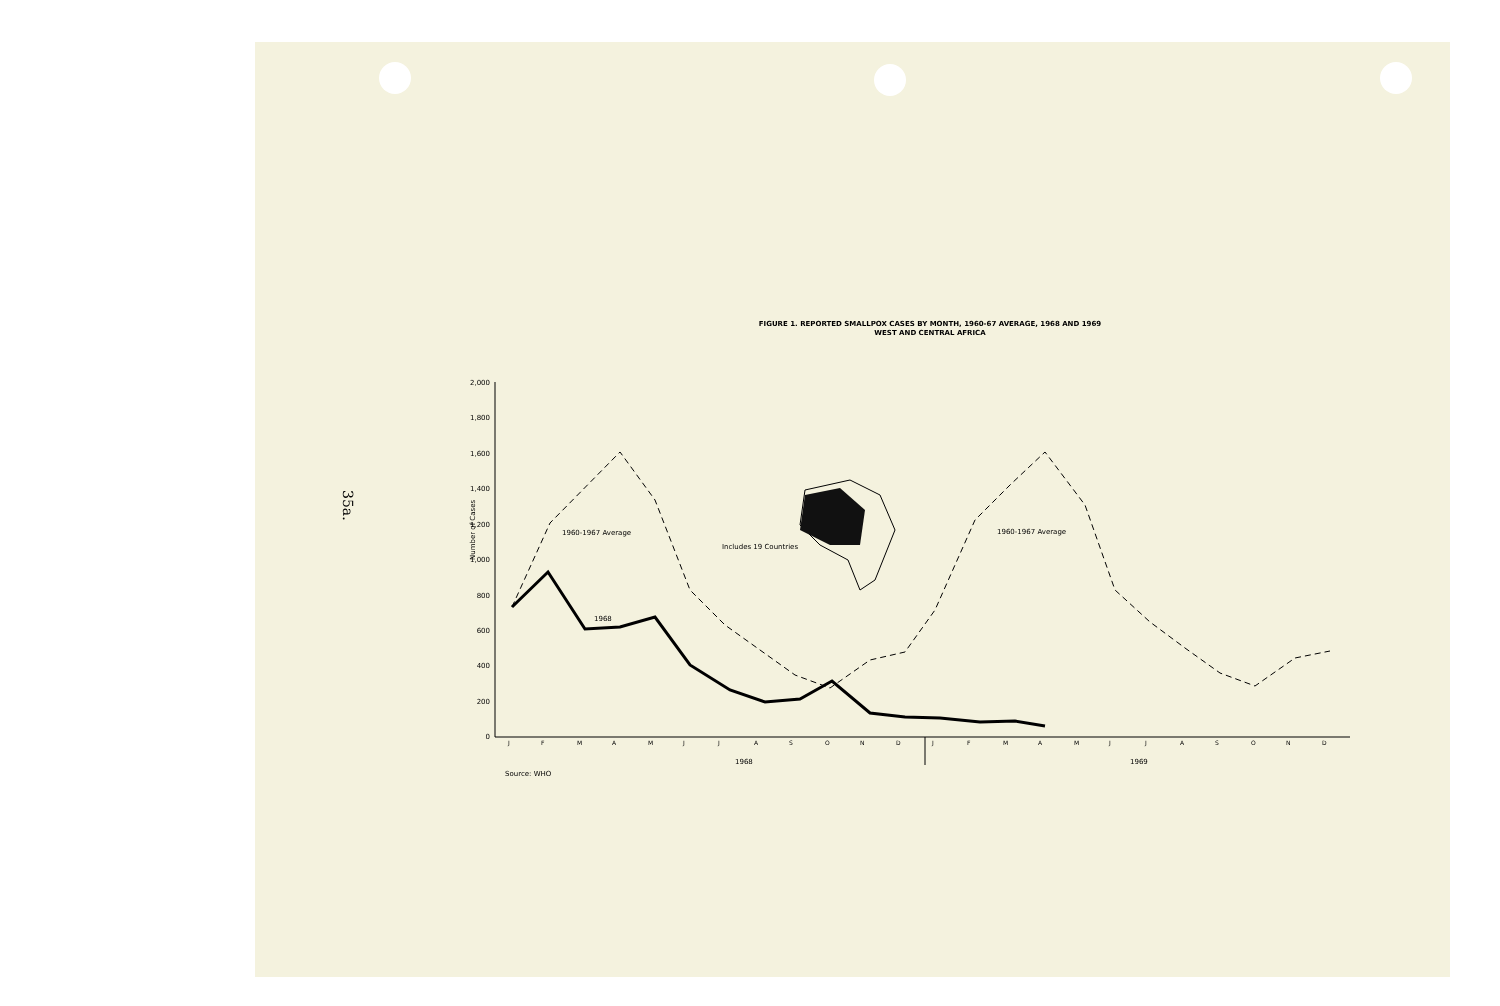35a.
FIGURE 1. REPORTED SMALLPOX CASES BY MONTH, 1960-67 AVERAGE, 1968 AND 1969
WEST AND CENTRAL AFRICA
2,000
1,800
1,600
1,400
1,200
1,000
800
600
400
200
0
Number of Cases
J
F
M
A
M
J
J
A
S
O
N
D
J
F
M
A
M
J
J
A
S
O
N
D
1968
1969
Source: WHO
1960-1967 Average
1960-1967 Average
1968
Includes 19 Countries